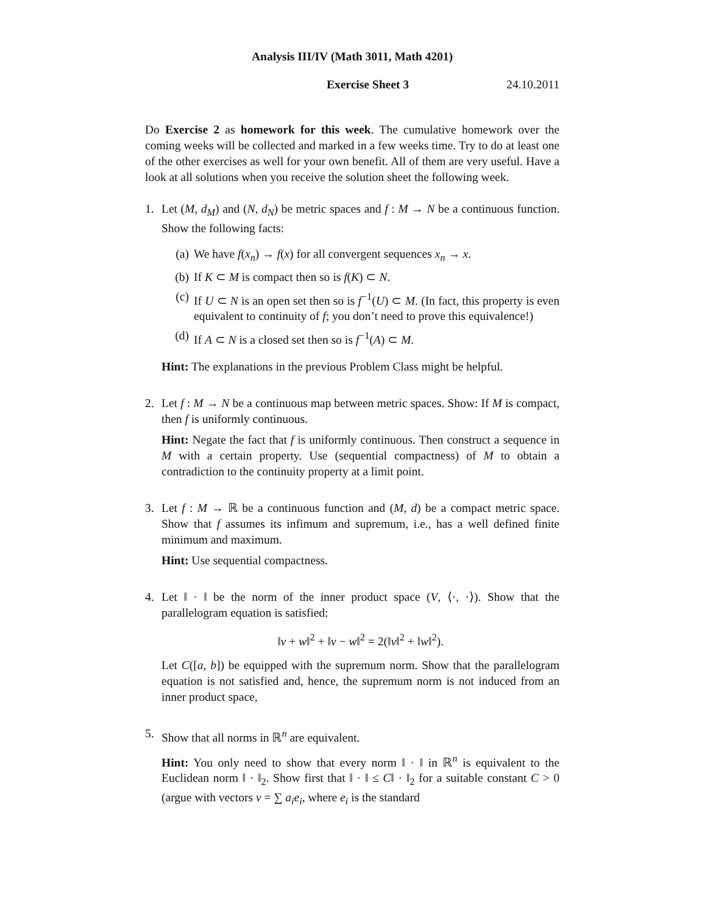Analysis III/IV (Math 3011, Math 4201)
Exercise Sheet 3 24.10.2011
Do Exercise 2 as homework for this week. The cumulative homework over the coming weeks will be collected and marked in a few weeks time. Try to do at least one of the other exercises as well for your own benefit. All of them are very useful. Have a look at all solutions when you receive the solution sheet the following week.
1. Let (M, d<sub>M</sub>) and (N, d<sub>N</sub>) be metric spaces and f : M → N be a continuous function. Show the following facts:
(a) We have f(x<sub>n</sub>) → f(x) for all convergent sequences x<sub>n</sub> → x.
(b) If K ⊂ M is compact then so is f(K) ⊂ N.
(c) If U ⊂ N is an open set then so is f<sup>−1</sup>(U) ⊂ M. (In fact, this property is even equivalent to continuity of f; you don’t need to prove this equivalence!)
(d) If A ⊂ N is a closed set then so is f<sup>−1</sup>(A) ⊂ M.
Hint: The explanations in the previous Problem Class might be helpful.
2. Let f : M → N be a continuous map between metric spaces. Show: If M is compact, then f is uniformly continuous.
Hint: Negate the fact that f is uniformly continuous. Then construct a sequence in M with a certain property. Use (sequential compactness) of M to obtain a contradiction to the continuity property at a limit point.
3. Let f : M → ℝ be a continuous function and (M, d) be a compact metric space. Show that f assumes its infimum and supremum, i.e., has a well defined finite minimum and maximum.
Hint: Use sequential compactness.
4. Let ‖ · ‖ be the norm of the inner product space (V, ⟨·, ·⟩). Show that the parallelogram equation is satisfied:
‖v + w‖<sup>2</sup> + ‖v − w‖<sup>2</sup> = 2(‖v‖<sup>2</sup> + ‖w‖<sup>2</sup>).
Let C([a, b]) be equipped with the supremum norm. Show that the parallelogram equation is not satisfied and, hence, the supremum norm is not induced from an inner product space,
5. Show that all norms in ℝ<sup>n</sup> are equivalent.
Hint: You only need to show that every norm ‖ · ‖ in ℝ<sup>n</sup> is equivalent to the Euclidean norm ‖ · ‖<sub>2</sub>. Show first that ‖ · ‖ ≤ C‖ · ‖<sub>2</sub> for a suitable constant C > 0 (argue with vectors v = ∑ a<sub>i</sub>e<sub>i</sub>, where e<sub>i</sub> is the standard